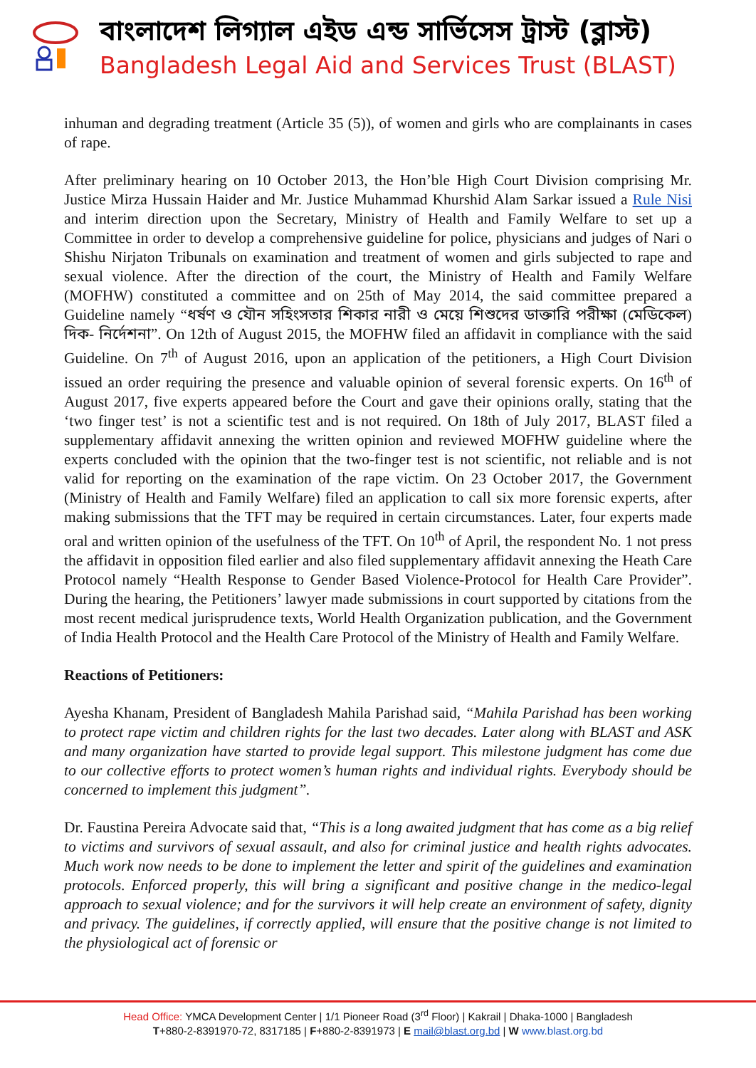বাংলাদেশ লিগ্যাল এইড এন্ড সার্ভিসেস ট্রাস্ট (ব্লাস্ট)
Bangladesh Legal Aid and Services Trust (BLAST)
inhuman and degrading treatment (Article 35 (5)), of women and girls who are complainants in cases of rape.
After preliminary hearing on 10 October 2013, the Hon’ble High Court Division comprising Mr. Justice Mirza Hussain Haider and Mr. Justice Muhammad Khurshid Alam Sarkar issued a Rule Nisi and interim direction upon the Secretary, Ministry of Health and Family Welfare to set up a Committee in order to develop a comprehensive guideline for police, physicians and judges of Nari o Shishu Nirjaton Tribunals on examination and treatment of women and girls subjected to rape and sexual violence. After the direction of the court, the Ministry of Health and Family Welfare (MOFHW) constituted a committee and on 25th of May 2014, the said committee prepared a Guideline namely “ধর্ষণ ও যৌন সহিংসতার শিকার নারী ও মেয়ে শিশুদের ডাক্তারি পরীক্ষা (মেডিকেল) দিক- নির্দেশনা”. On 12th of August 2015, the MOFHW filed an affidavit in compliance with the said Guideline. On 7<sup>th</sup> of August 2016, upon an application of the petitioners, a High Court Division issued an order requiring the presence and valuable opinion of several forensic experts. On 16<sup>th</sup> of August 2017, five experts appeared before the Court and gave their opinions orally, stating that the ‘two finger test’ is not a scientific test and is not required. On 18th of July 2017, BLAST filed a supplementary affidavit annexing the written opinion and reviewed MOFHW guideline where the experts concluded with the opinion that the two-finger test is not scientific, not reliable and is not valid for reporting on the examination of the rape victim. On 23 October 2017, the Government (Ministry of Health and Family Welfare) filed an application to call six more forensic experts, after making submissions that the TFT may be required in certain circumstances. Later, four experts made oral and written opinion of the usefulness of the TFT. On 10<sup>th</sup> of April, the respondent No. 1 not press the affidavit in opposition filed earlier and also filed supplementary affidavit annexing the Heath Care Protocol namely “Health Response to Gender Based Violence-Protocol for Health Care Provider”. During the hearing, the Petitioners’ lawyer made submissions in court supported by citations from the most recent medical jurisprudence texts, World Health Organization publication, and the Government of India Health Protocol and the Health Care Protocol of the Ministry of Health and Family Welfare.
Reactions of Petitioners:
Ayesha Khanam, President of Bangladesh Mahila Parishad said, “Mahila Parishad has been working to protect rape victim and children rights for the last two decades. Later along with BLAST and ASK and many organization have started to provide legal support. This milestone judgment has come due to our collective efforts to protect women’s human rights and individual rights. Everybody should be concerned to implement this judgment”.
Dr. Faustina Pereira Advocate said that, “This is a long awaited judgment that has come as a big relief to victims and survivors of sexual assault, and also for criminal justice and health rights advocates. Much work now needs to be done to implement the letter and spirit of the guidelines and examination protocols. Enforced properly, this will bring a significant and positive change in the medico-legal approach to sexual violence; and for the survivors it will help create an environment of safety, dignity and privacy. The guidelines, if correctly applied, will ensure that the positive change is not limited to the physiological act of forensic or
Head Office: YMCA Development Center | 1/1 Pioneer Road (3<sup>rd</sup> Floor) | Kakrail | Dhaka-1000 | Bangladesh
T+880-2-8391970-72, 8317185 | F+880-2-8391973 | E mail@blast.org.bd | W www.blast.org.bd